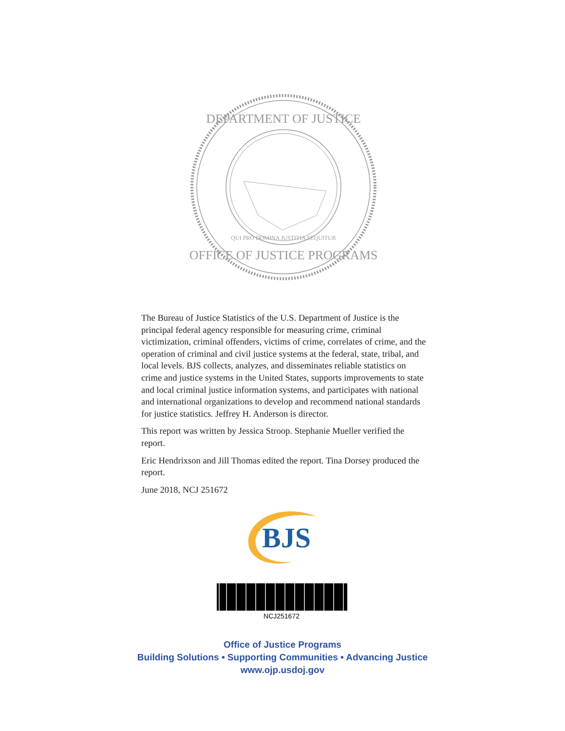DEPARTMENT OF JUSTICE
OFFICE OF JUSTICE PROGRAMS
QUI PRO DOMINA JUSTITIA SEQUITUR
The Bureau of Justice Statistics of the U.S. Department of Justice is the principal federal agency responsible for measuring crime, criminal victimization, criminal offenders, victims of crime, correlates of crime, and the operation of criminal and civil justice systems at the federal, state, tribal, and local levels. BJS collects, analyzes, and disseminates reliable statistics on crime and justice systems in the United States, supports improvements to state and local criminal justice information systems, and participates with national and international organizations to develop and recommend national standards for justice statistics. Jeffrey H. Anderson is director.
This report was written by Jessica Stroop. Stephanie Mueller verified the report.
Eric Hendrixson and Jill Thomas edited the report. Tina Dorsey produced the report.
June 2018, NCJ 251672
BJS
NCJ251672
Office of Justice Programs
Building Solutions • Supporting Communities • Advancing Justice
www.ojp.usdoj.gov